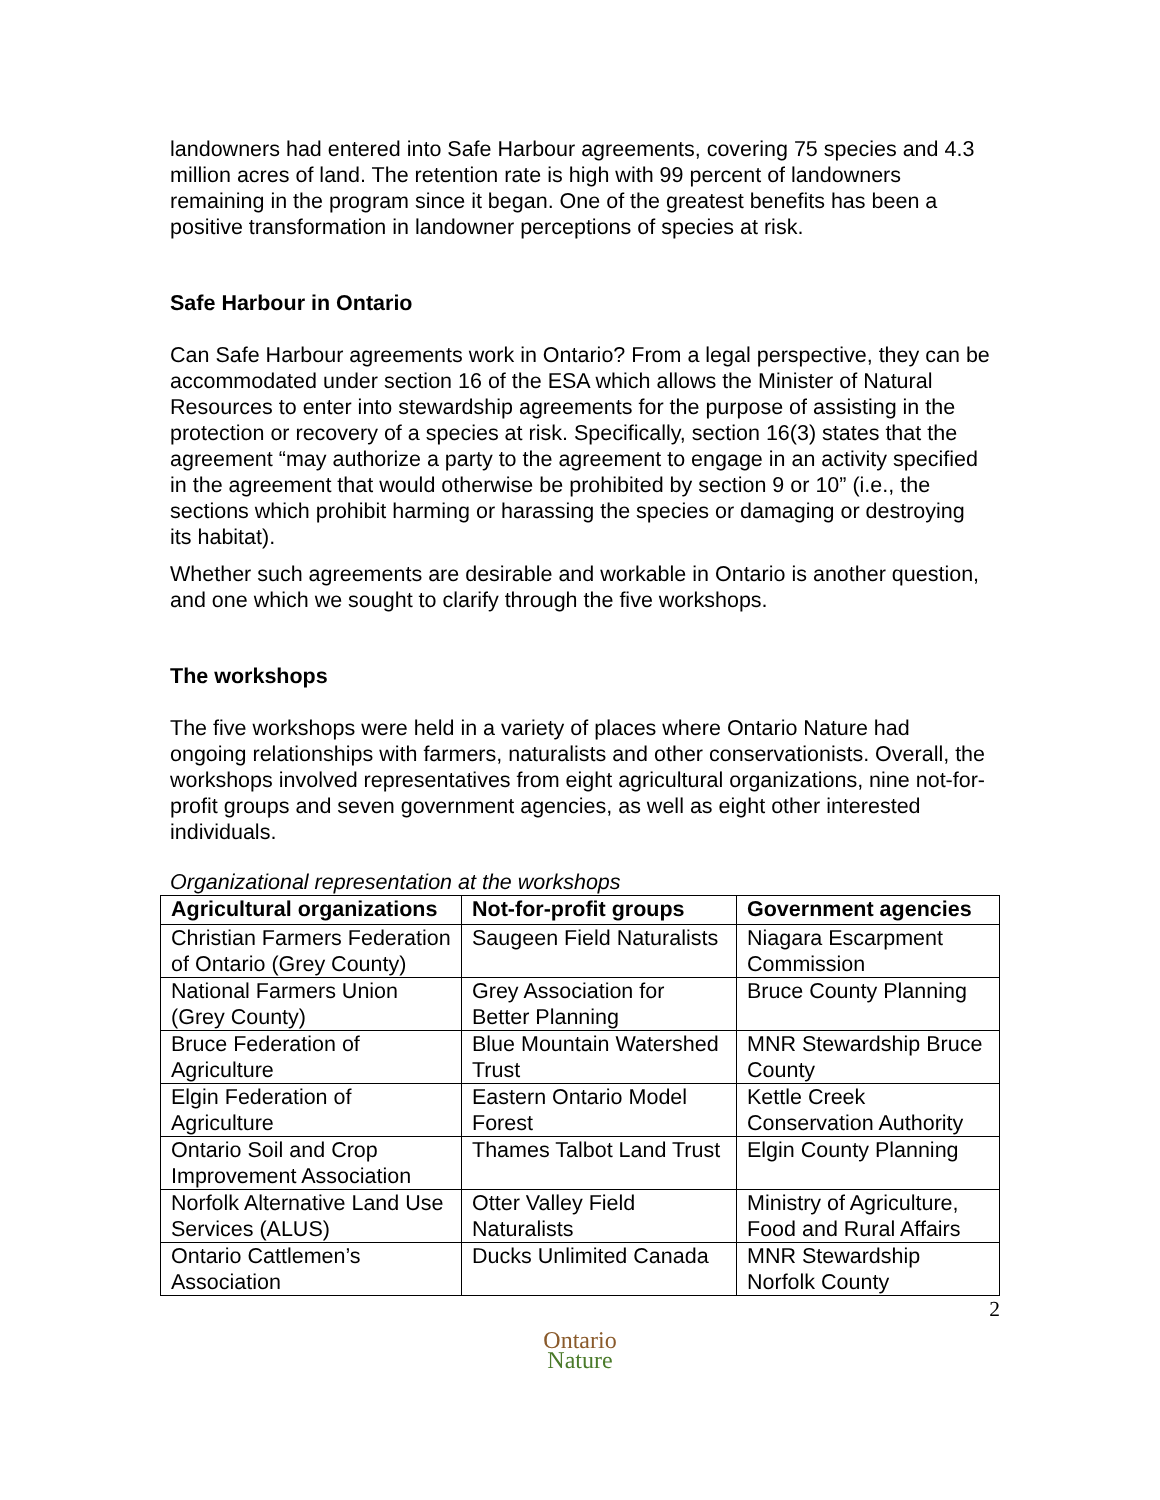landowners had entered into Safe Harbour agreements, covering 75 species and 4.3 million acres of land. The retention rate is high with 99 percent of landowners remaining in the program since it began. One of the greatest benefits has been a positive transformation in landowner perceptions of species at risk.
Safe Harbour in Ontario
Can Safe Harbour agreements work in Ontario? From a legal perspective, they can be accommodated under section 16 of the ESA which allows the Minister of Natural Resources to enter into stewardship agreements for the purpose of assisting in the protection or recovery of a species at risk. Specifically, section 16(3) states that the agreement “may authorize a party to the agreement to engage in an activity specified in the agreement that would otherwise be prohibited by section 9 or 10” (i.e., the sections which prohibit harming or harassing the species or damaging or destroying its habitat).
Whether such agreements are desirable and workable in Ontario is another question, and one which we sought to clarify through the five workshops.
The workshops
The five workshops were held in a variety of places where Ontario Nature had ongoing relationships with farmers, naturalists and other conservationists. Overall, the workshops involved representatives from eight agricultural organizations, nine not-for-profit groups and seven government agencies, as well as eight other interested individuals.
Organizational representation at the workshops
| Agricultural organizations | Not-for-profit groups | Government agencies |
| --- | --- | --- |
| Christian Farmers Federation of Ontario (Grey County) | Saugeen Field Naturalists | Niagara Escarpment Commission |
| National Farmers Union (Grey County) | Grey Association for Better Planning | Bruce County Planning |
| Bruce Federation of Agriculture | Blue Mountain Watershed Trust | MNR Stewardship Bruce County |
| Elgin Federation of Agriculture | Eastern Ontario Model Forest | Kettle Creek Conservation Authority |
| Ontario Soil and Crop Improvement Association | Thames Talbot Land Trust | Elgin County Planning |
| Norfolk Alternative Land Use Services (ALUS) | Otter Valley Field Naturalists | Ministry of Agriculture, Food and Rural Affairs |
| Ontario Cattlemen’s Association | Ducks Unlimited Canada | MNR Stewardship Norfolk County |
2
Ontario
Nature